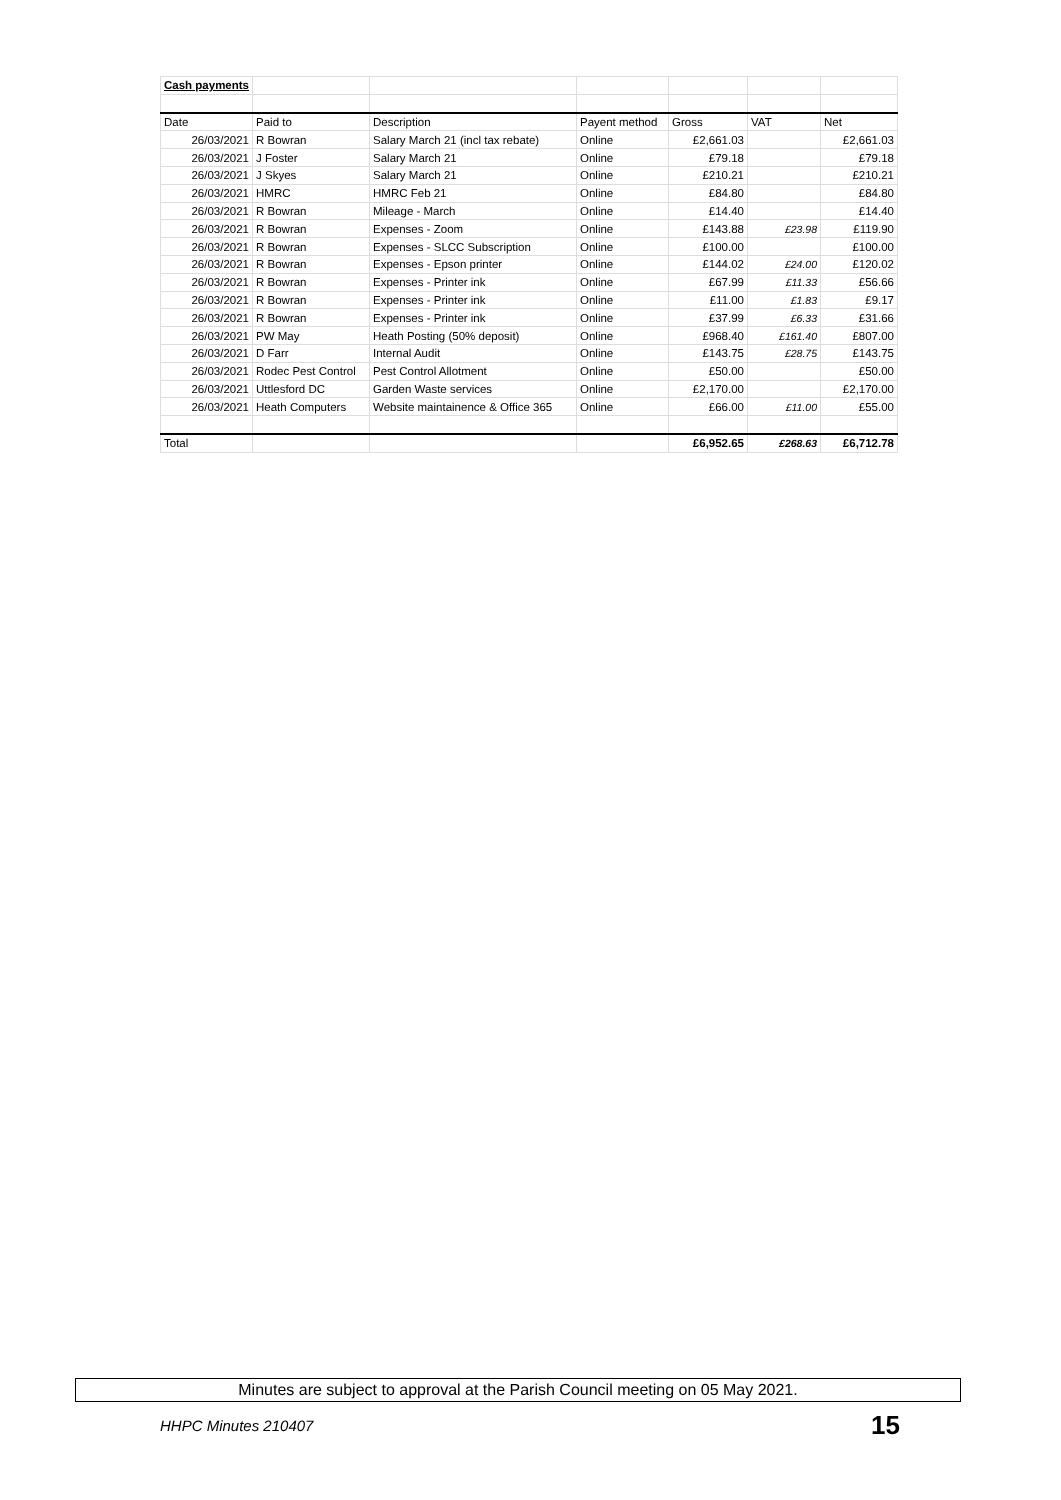| Cash payments | | | | | | |
| Date | Paid to | Description | Payent method | Gross | VAT | Net |
| 26/03/2021 | R Bowran | Salary March 21 (incl tax rebate) | Online | £2,661.03 | | £2,661.03 |
| 26/03/2021 | J Foster | Salary March 21 | Online | £79.18 | | £79.18 |
| 26/03/2021 | J Skyes | Salary March 21 | Online | £210.21 | | £210.21 |
| 26/03/2021 | HMRC | HMRC Feb 21 | Online | £84.80 | | £84.80 |
| 26/03/2021 | R Bowran | Mileage - March | Online | £14.40 | | £14.40 |
| 26/03/2021 | R Bowran | Expenses - Zoom | Online | £143.88 | £23.98 | £119.90 |
| 26/03/2021 | R Bowran | Expenses - SLCC Subscription | Online | £100.00 | | £100.00 |
| 26/03/2021 | R Bowran | Expenses - Epson printer | Online | £144.02 | £24.00 | £120.02 |
| 26/03/2021 | R Bowran | Expenses - Printer ink | Online | £67.99 | £11.33 | £56.66 |
| 26/03/2021 | R Bowran | Expenses - Printer ink | Online | £11.00 | £1.83 | £9.17 |
| 26/03/2021 | R Bowran | Expenses - Printer ink | Online | £37.99 | £6.33 | £31.66 |
| 26/03/2021 | PW May | Heath Posting (50% deposit) | Online | £968.40 | £161.40 | £807.00 |
| 26/03/2021 | D Farr | Internal Audit | Online | £143.75 | £28.75 | £143.75 |
| 26/03/2021 | Rodec Pest Control | Pest Control Allotment | Online | £50.00 | | £50.00 |
| 26/03/2021 | Uttlesford DC | Garden Waste services | Online | £2,170.00 | | £2,170.00 |
| 26/03/2021 | Heath Computers | Website maintainence & Office 365 | Online | £66.00 | £11.00 | £55.00 |
| Total | | | | £6,952.65 | £268.63 | £6,712.78 |
Minutes are subject to approval at the Parish Council meeting on 05 May 2021.
HHPC Minutes 210407 15